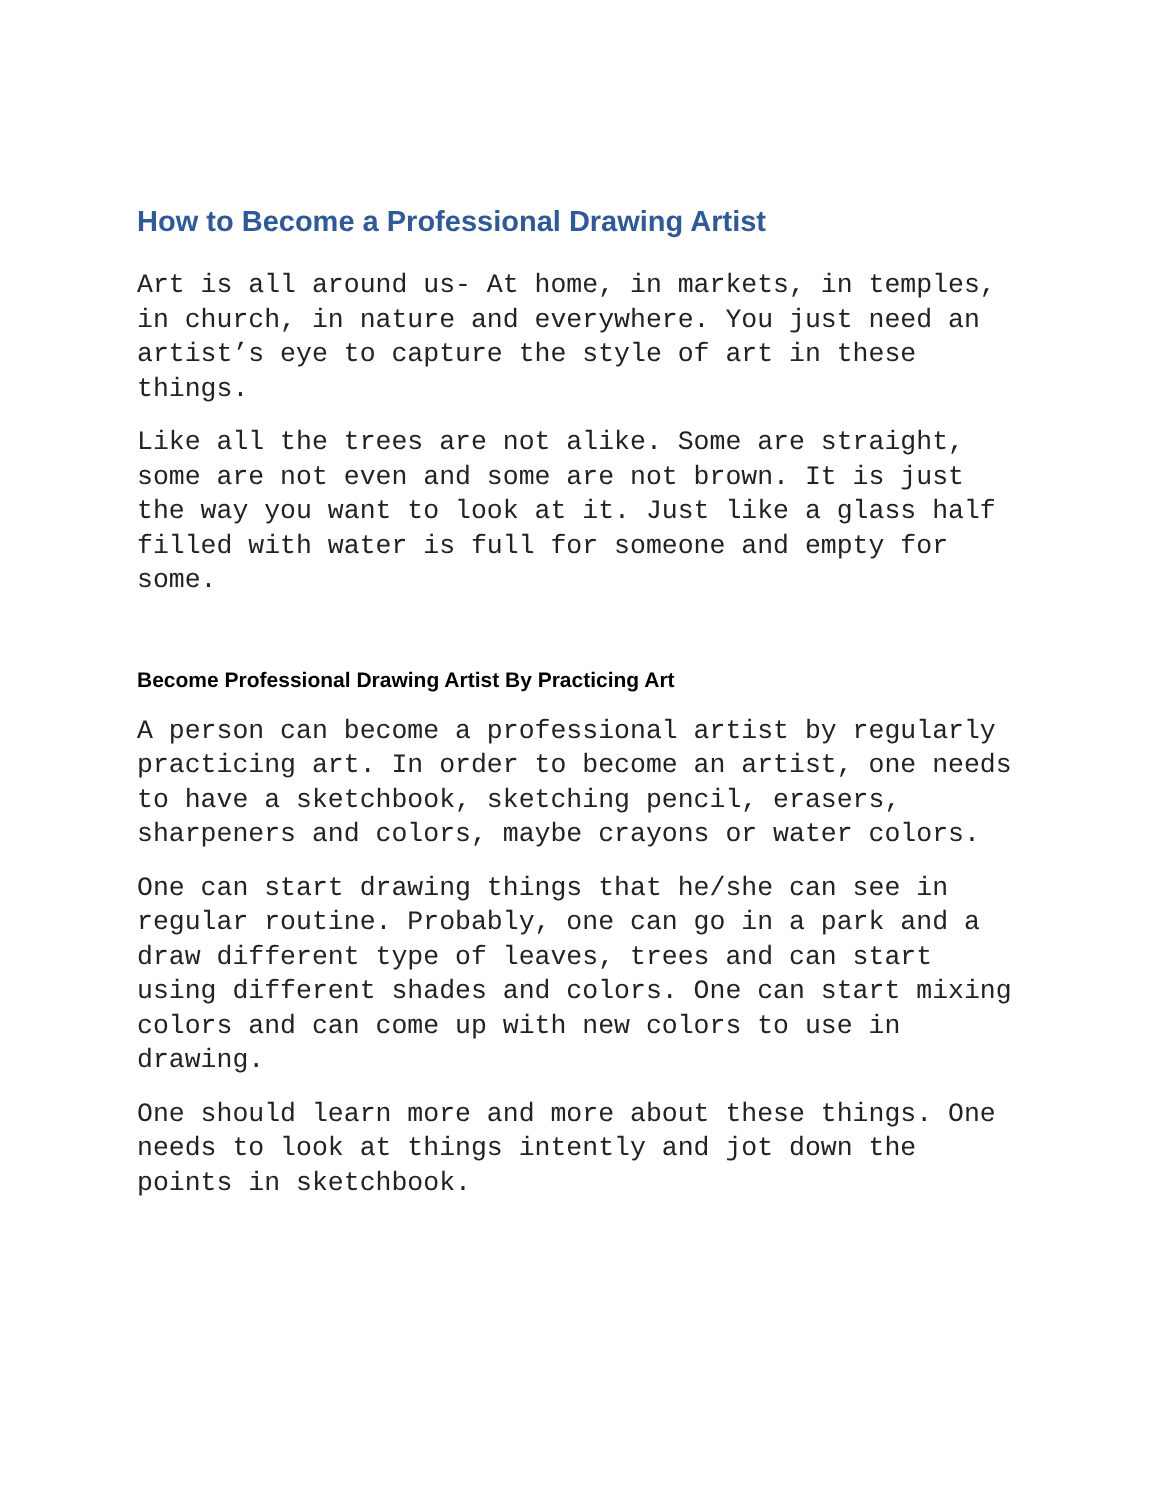How to Become a Professional Drawing Artist
Art is all around us- At home, in markets, in temples, in church, in nature and everywhere. You just need an artist’s eye to capture the style of art in these things.
Like all the trees are not alike. Some are straight, some are not even and some are not brown. It is just the way you want to look at it. Just like a glass half filled with water is full for someone and empty for some.
Become Professional Drawing Artist By Practicing Art
A person can become a professional artist by regularly practicing art. In order to become an artist, one needs to have a sketchbook, sketching pencil, erasers, sharpeners and colors, maybe crayons or water colors.
One can start drawing things that he/she can see in regular routine. Probably, one can go in a park and a draw different type of leaves, trees and can start using different shades and colors. One can start mixing colors and can come up with new colors to use in drawing.
One should learn more and more about these things. One needs to look at things intently and jot down the points in sketchbook.